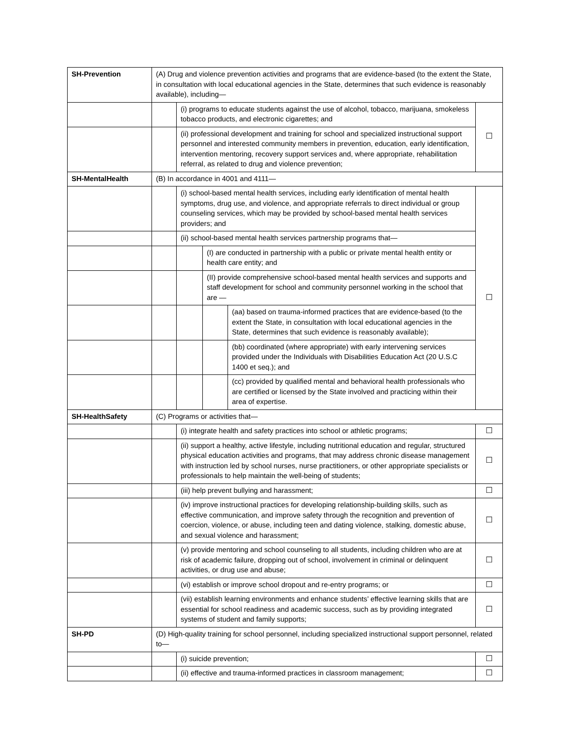| SH-Prevention | (A) Drug and violence prevention activities and programs that are evidence-based (to the extent the State, in consultation with local educational agencies in the State, determines that such evidence is reasonably available), including— | | | | |
| | | (i) programs to educate students against the use of alcohol, tobacco, marijuana, smokeless tobacco products, and electronic cigarettes; and | | | ☐ |
| | | (ii) professional development and training for school and specialized instructional support personnel and interested community members in prevention, education, early identification, intervention mentoring, recovery support services and, where appropriate, rehabilitation referral, as related to drug and violence prevention; | | | |
| SH-MentalHealth | (B) In accordance in 4001 and 4111— | | | | |
| | | (i) school-based mental health services, including early identification of mental health symptoms, drug use, and violence, and appropriate referrals to direct individual or group counseling services, which may be provided by school-based mental health services providers; and | | | ☐ |
| | | (ii) school-based mental health services partnership programs that— | | | |
| | | | (I) are conducted in partnership with a public or private mental health entity or health care entity; and | | |
| | | | (II) provide comprehensive school-based mental health services and supports and staff development for school and community personnel working in the school that are — | | |
| | | | | (aa) based on trauma-informed practices that are evidence-based (to the extent the State, in consultation with local educational agencies in the State, determines that such evidence is reasonably available); | |
| | | | | (bb) coordinated (where appropriate) with early intervening services provided under the Individuals with Disabilities Education Act (20 U.S.C 1400 et seq.); and | |
| | | | | (cc) provided by qualified mental and behavioral health professionals who are certified or licensed by the State involved and practicing within their area of expertise. | |
| SH-HealthSafety | (C) Programs or activities that— | | | | |
| | | (i) integrate health and safety practices into school or athletic programs; | | | ☐ |
| | | (ii) support a healthy, active lifestyle, including nutritional education and regular, structured physical education activities and programs, that may address chronic disease management with instruction led by school nurses, nurse practitioners, or other appropriate specialists or professionals to help maintain the well-being of students; | | | ☐ |
| | | (iii) help prevent bullying and harassment; | | | ☐ |
| | | (iv) improve instructional practices for developing relationship-building skills, such as effective communication, and improve safety through the recognition and prevention of coercion, violence, or abuse, including teen and dating violence, stalking, domestic abuse, and sexual violence and harassment; | | | ☐ |
| | | (v) provide mentoring and school counseling to all students, including children who are at risk of academic failure, dropping out of school, involvement in criminal or delinquent activities, or drug use and abuse; | | | ☐ |
| | | (vi) establish or improve school dropout and re-entry programs; or | | | ☐ |
| | | (vii) establish learning environments and enhance students’ effective learning skills that are essential for school readiness and academic success, such as by providing integrated systems of student and family supports; | | | ☐ |
| SH-PD | (D) High-quality training for school personnel, including specialized instructional support personnel, related to— | | | | |
| | | (i) suicide prevention; | | | ☐ |
| | | (ii) effective and trauma-informed practices in classroom management; | | | ☐ |